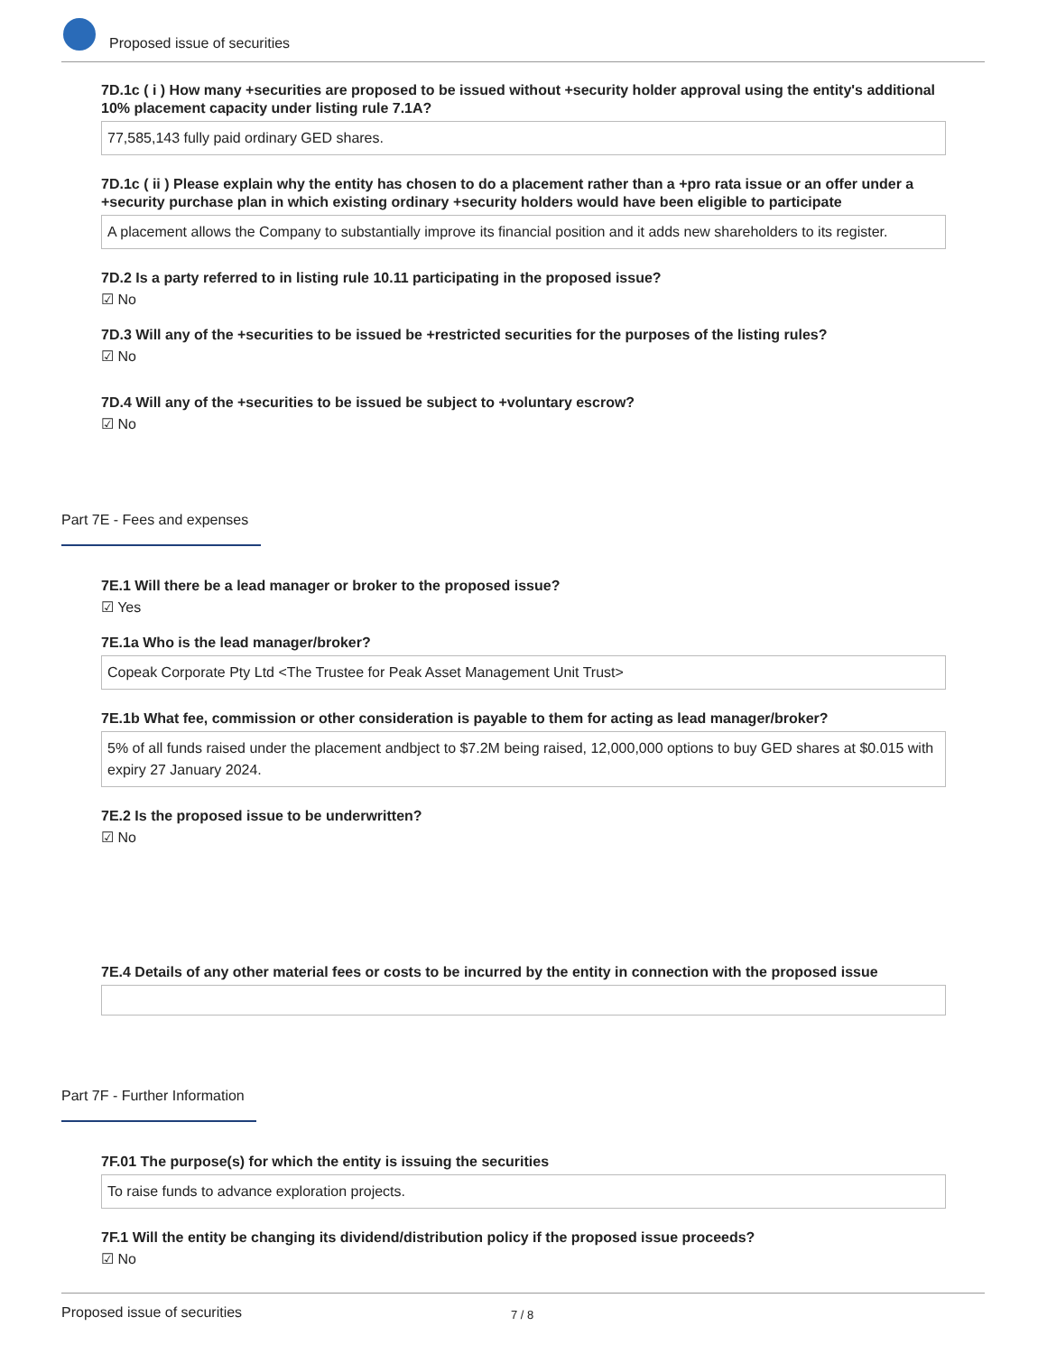Proposed issue of securities
7D.1c ( i ) How many +securities are proposed to be issued without +security holder approval using the entity's additional 10% placement capacity under listing rule 7.1A?
77,585,143 fully paid ordinary GED shares.
7D.1c ( ii ) Please explain why the entity has chosen to do a placement rather than a +pro rata issue or an offer under a +security purchase plan in which existing ordinary +security holders would have been eligible to participate
A placement allows the Company to substantially improve its financial position and it adds new shareholders to its register.
7D.2 Is a party referred to in listing rule 10.11 participating in the proposed issue?
☑ No
7D.3 Will any of the +securities to be issued be +restricted securities for the purposes of the listing rules?
☑ No
7D.4 Will any of the +securities to be issued be subject to +voluntary escrow?
☑ No
Part 7E - Fees and expenses
7E.1 Will there be a lead manager or broker to the proposed issue?
☑ Yes
7E.1a Who is the lead manager/broker?
Copeak Corporate Pty Ltd <The Trustee for Peak Asset Management Unit Trust>
7E.1b What fee, commission or other consideration is payable to them for acting as lead manager/broker?
5% of all funds raised under the placement andbject to $7.2M being raised, 12,000,000 options to buy GED shares at $0.015 with expiry 27 January 2024.
7E.2 Is the proposed issue to be underwritten?
☑ No
7E.4 Details of any other material fees or costs to be incurred by the entity in connection with the proposed issue
Part 7F - Further Information
7F.01 The purpose(s) for which the entity is issuing the securities
To raise funds to advance exploration projects.
7F.1 Will the entity be changing its dividend/distribution policy if the proposed issue proceeds?
☑ No
Proposed issue of securities 7 / 8